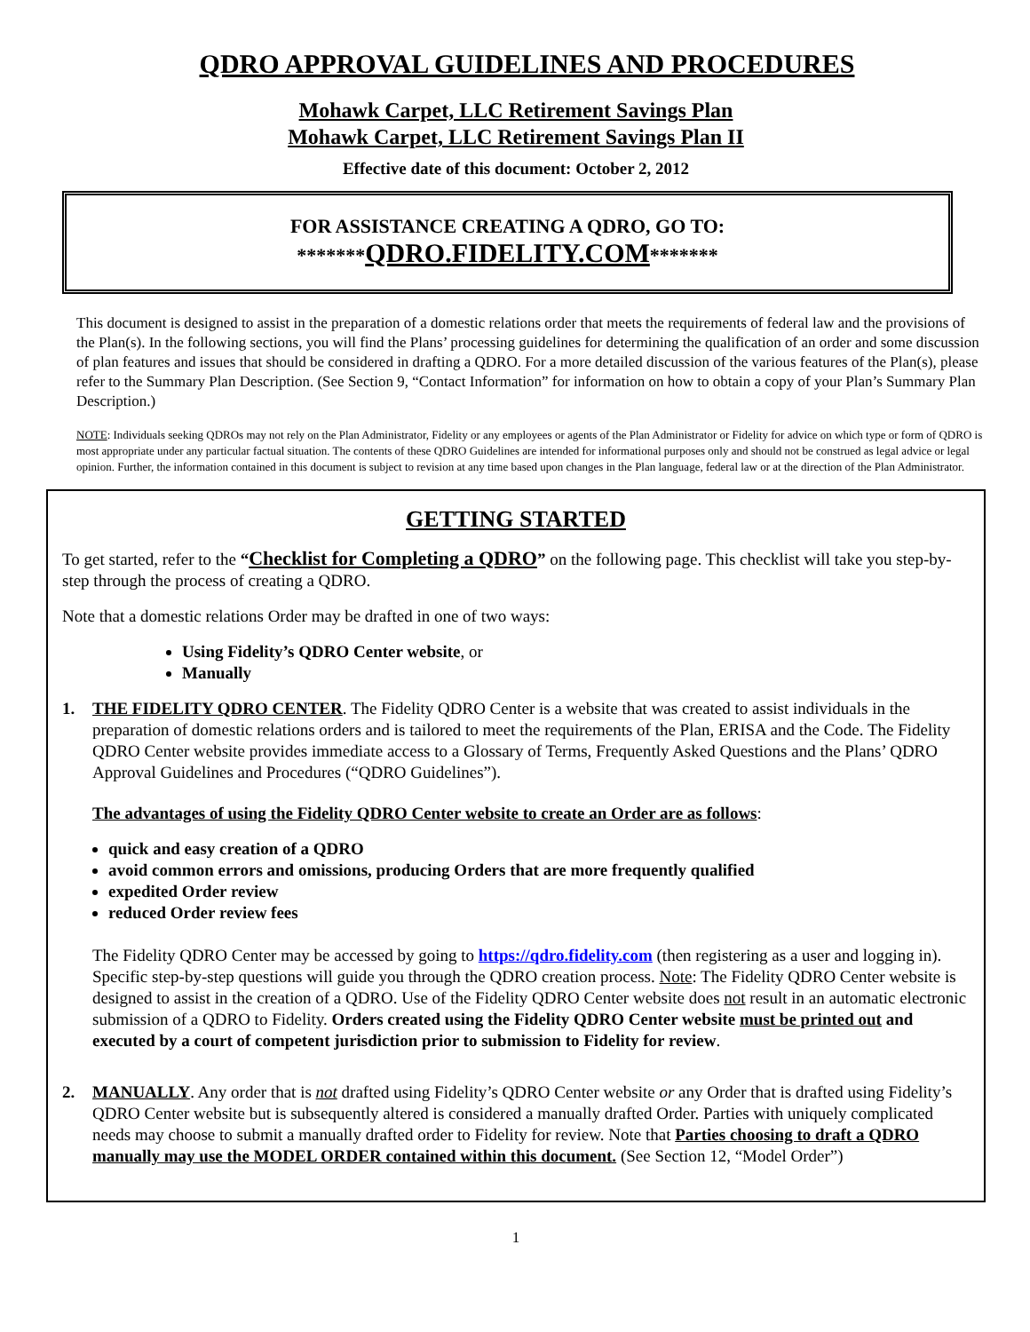QDRO APPROVAL GUIDELINES AND PROCEDURES
Mohawk Carpet, LLC Retirement Savings Plan
Mohawk Carpet, LLC Retirement Savings Plan II
Effective date of this document: October 2, 2012
FOR ASSISTANCE CREATING A QDRO, GO TO:
*******QDRO.FIDELITY.COM*******
This document is designed to assist in the preparation of a domestic relations order that meets the requirements of federal law and the provisions of the Plan(s). In the following sections, you will find the Plans’ processing guidelines for determining the qualification of an order and some discussion of plan features and issues that should be considered in drafting a QDRO. For a more detailed discussion of the various features of the Plan(s), please refer to the Summary Plan Description. (See Section 9, “Contact Information” for information on how to obtain a copy of your Plan’s Summary Plan Description.)
NOTE: Individuals seeking QDROs may not rely on the Plan Administrator, Fidelity or any employees or agents of the Plan Administrator or Fidelity for advice on which type or form of QDRO is most appropriate under any particular factual situation. The contents of these QDRO Guidelines are intended for informational purposes only and should not be construed as legal advice or legal opinion. Further, the information contained in this document is subject to revision at any time based upon changes in the Plan language, federal law or at the direction of the Plan Administrator.
GETTING STARTED
To get started, refer to the “Checklist for Completing a QDRO” on the following page. This checklist will take you step-by-step through the process of creating a QDRO.
Note that a domestic relations Order may be drafted in one of two ways:
Using Fidelity’s QDRO Center website, or
Manually
1. THE FIDELITY QDRO CENTER. The Fidelity QDRO Center is a website that was created to assist individuals in the preparation of domestic relations orders and is tailored to meet the requirements of the Plan, ERISA and the Code. The Fidelity QDRO Center website provides immediate access to a Glossary of Terms, Frequently Asked Questions and the Plans’ QDRO Approval Guidelines and Procedures (“QDRO Guidelines”).
The advantages of using the Fidelity QDRO Center website to create an Order are as follows:
quick and easy creation of a QDRO
avoid common errors and omissions, producing Orders that are more frequently qualified
expedited Order review
reduced Order review fees
The Fidelity QDRO Center may be accessed by going to https://qdro.fidelity.com (then registering as a user and logging in). Specific step-by-step questions will guide you through the QDRO creation process. Note: The Fidelity QDRO Center website is designed to assist in the creation of a QDRO. Use of the Fidelity QDRO Center website does not result in an automatic electronic submission of a QDRO to Fidelity. Orders created using the Fidelity QDRO Center website must be printed out and executed by a court of competent jurisdiction prior to submission to Fidelity for review.
2. MANUALLY. Any order that is not drafted using Fidelity’s QDRO Center website or any Order that is drafted using Fidelity’s QDRO Center website but is subsequently altered is considered a manually drafted Order. Parties with uniquely complicated needs may choose to submit a manually drafted order to Fidelity for review. Note that Parties choosing to draft a QDRO manually may use the MODEL ORDER contained within this document. (See Section 12, “Model Order”)
1